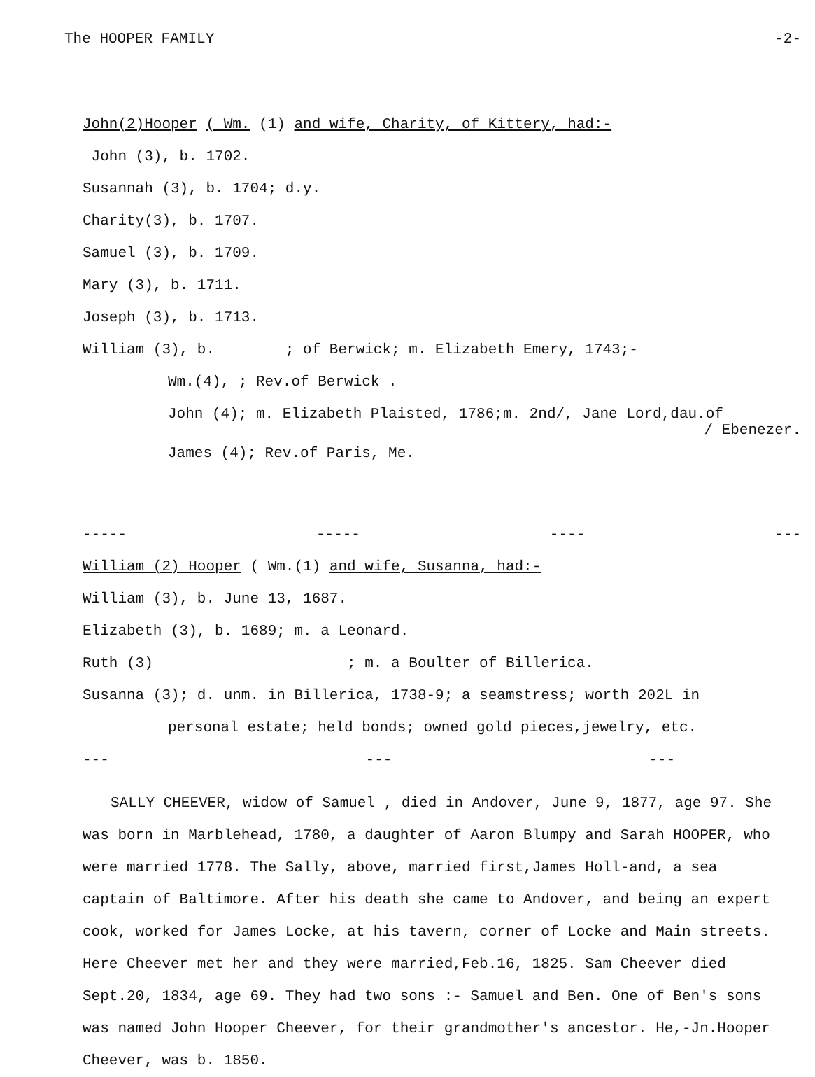The HOOPER FAMILY -2-
John(2)Hooper ( Wm. (1) and wife, Charity, of Kittery, had:-
John (3), b. 1702.
Susannah (3), b. 1704; d.y.
Charity(3), b. 1707.
Samuel (3), b. 1709.
Mary (3), b. 1711.
Joseph (3), b. 1713.
William (3), b. ; of Berwick; m. Elizabeth Emery, 1743;-
Wm.(4), ; Rev.of Berwick .
John (4); m. Elizabeth Plaisted, 1786;m. 2nd/, Jane Lord,dau.of
/ Ebenezer.
James (4); Rev.of Paris, Me.
----- ----- ---- ---
William (2) Hooper ( Wm.(1) and wife, Susanna, had:-
William (3), b. June 13, 1687.
Elizabeth (3), b. 1689; m. a Leonard.
Ruth (3) ; m. a Boulter of Billerica.
Susanna (3); d. unm. in Billerica, 1738-9; a seamstress; worth 202L in
personal estate; held bonds; owned gold pieces,jewelry, etc.
--- --- ---
SALLY CHEEVER, widow of Samuel , died in Andover, June 9, 1877, age 97. She was born in Marblehead, 1780, a daughter of Aaron Blumpy and Sarah HOOPER, who were married 1778. The Sally, above, married first,James Holl-and, a sea captain of Baltimore. After his death she came to Andover, and being an expert cook, worked for James Locke, at his tavern, corner of Locke and Main streets. Here Cheever met her and they were married,Feb.16, 1825. Sam Cheever died Sept.20, 1834, age 69. They had two sons :- Samuel and Ben. One of Ben's sons was named John Hooper Cheever, for their grandmother's ancestor. He,-Jn.Hooper Cheever, was b. 1850.